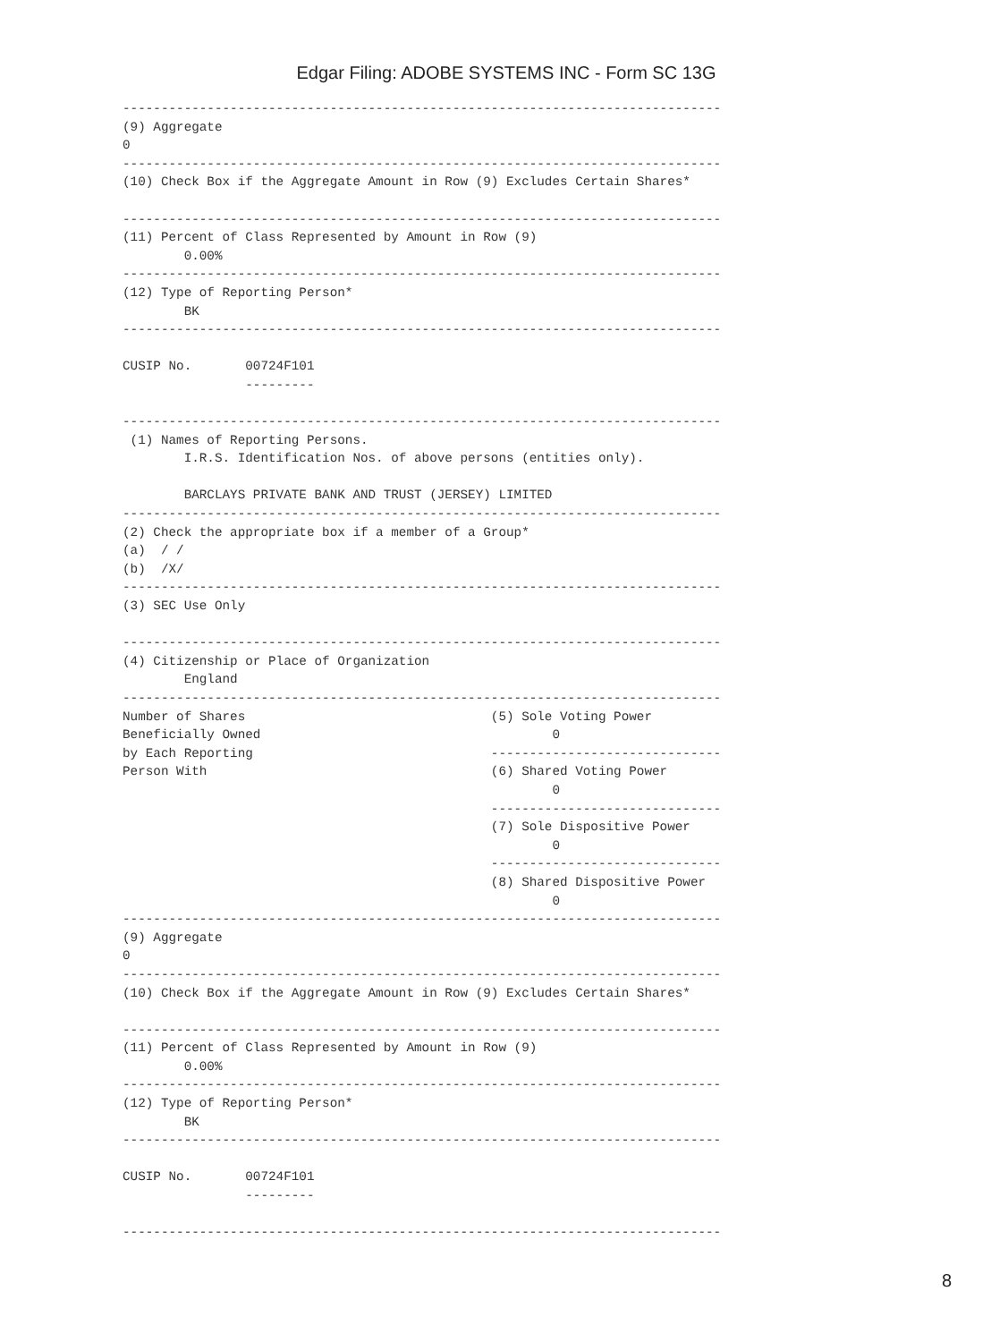Edgar Filing: ADOBE SYSTEMS INC - Form SC 13G
------------------------------------------------------------------------------
(9) Aggregate
0
------------------------------------------------------------------------------
(10) Check Box if the Aggregate Amount in Row (9) Excludes Certain Shares*

------------------------------------------------------------------------------
(11) Percent of Class Represented by Amount in Row (9)
        0.00%
------------------------------------------------------------------------------
(12) Type of Reporting Person*
        BK
------------------------------------------------------------------------------

CUSIP No.       00724F101
                ---------

------------------------------------------------------------------------------
 (1) Names of Reporting Persons.
        I.R.S. Identification Nos. of above persons (entities only).

        BARCLAYS PRIVATE BANK AND TRUST (JERSEY) LIMITED
------------------------------------------------------------------------------
(2) Check the appropriate box if a member of a Group*
(a)  / /
(b)  /X/
------------------------------------------------------------------------------
(3) SEC Use Only

------------------------------------------------------------------------------
(4) Citizenship or Place of Organization
        England
------------------------------------------------------------------------------
Number of Shares                                (5) Sole Voting Power
Beneficially Owned                                      0
by Each Reporting                               ------------------------------
Person With                                     (6) Shared Voting Power
                                                        0
                                                ------------------------------
                                                (7) Sole Dispositive Power
                                                        0
                                                ------------------------------
                                                (8) Shared Dispositive Power
                                                        0
------------------------------------------------------------------------------
(9) Aggregate
0
------------------------------------------------------------------------------
(10) Check Box if the Aggregate Amount in Row (9) Excludes Certain Shares*

------------------------------------------------------------------------------
(11) Percent of Class Represented by Amount in Row (9)
        0.00%
------------------------------------------------------------------------------
(12) Type of Reporting Person*
        BK
------------------------------------------------------------------------------

CUSIP No.       00724F101
                ---------

------------------------------------------------------------------------------
8